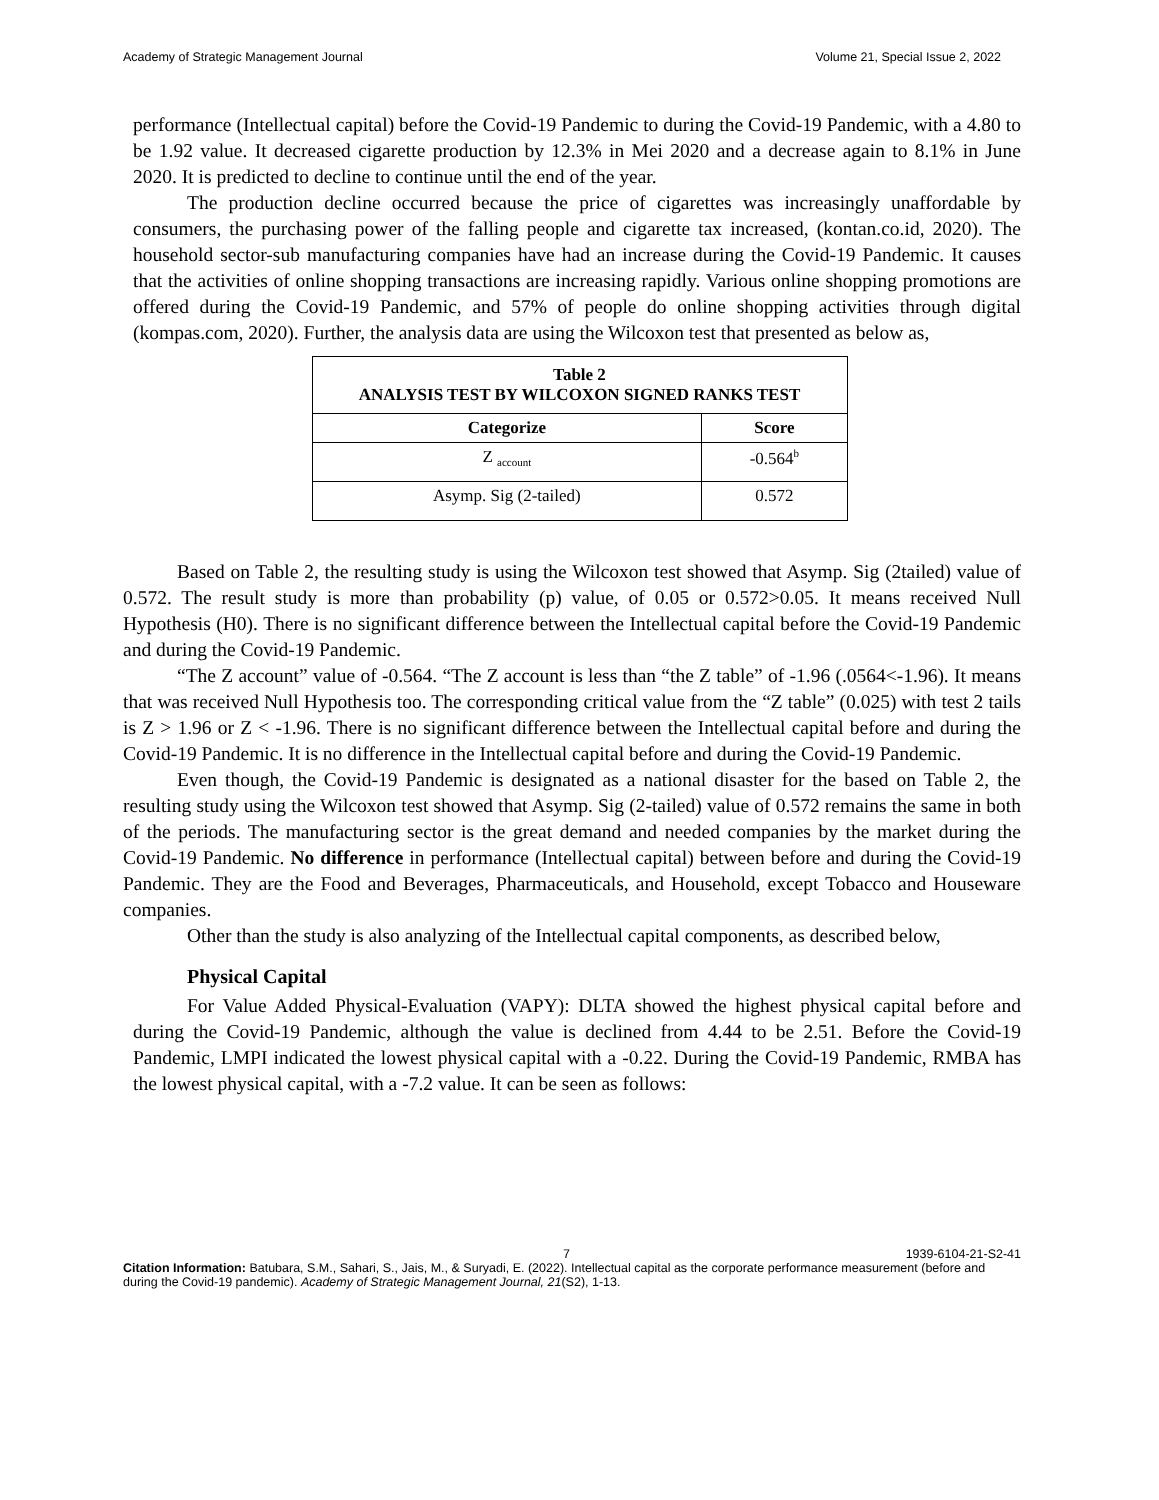Academy of Strategic Management Journal Volume 21, Special Issue 2, 2022
performance (Intellectual capital) before the Covid-19 Pandemic to during the Covid-19 Pandemic, with a 4.80 to be 1.92 value. It decreased cigarette production by 12.3% in Mei 2020 and a decrease again to 8.1% in June 2020. It is predicted to decline to continue until the end of the year.
The production decline occurred because the price of cigarettes was increasingly unaffordable by consumers, the purchasing power of the falling people and cigarette tax increased, (kontan.co.id, 2020). The household sector-sub manufacturing companies have had an increase during the Covid-19 Pandemic. It causes that the activities of online shopping transactions are increasing rapidly. Various online shopping promotions are offered during the Covid-19 Pandemic, and 57% of people do online shopping activities through digital (kompas.com, 2020). Further, the analysis data are using the Wilcoxon test that presented as below as,
| Table 2 ANALYSIS TEST BY WILCOXON SIGNED RANKS TEST | |
| --- | --- |
| Categorize | Score |
| Z <sub>account</sub> | -0.564<sup>b</sup> |
| Asymp. Sig (2-tailed) | 0.572 |
Based on Table 2, the resulting study is using the Wilcoxon test showed that Asymp. Sig (2tailed) value of 0.572. The result study is more than probability (p) value, of 0.05 or 0.572>0.05. It means received Null Hypothesis (H0). There is no significant difference between the Intellectual capital before the Covid-19 Pandemic and during the Covid-19 Pandemic.
“The Z account” value of -0.564. “The Z account is less than “the Z table” of -1.96 (.0564<-1.96). It means that was received Null Hypothesis too. The corresponding critical value from the “Z table” (0.025) with test 2 tails is Z > 1.96 or Z < -1.96. There is no significant difference between the Intellectual capital before and during the Covid-19 Pandemic. It is no difference in the Intellectual capital before and during the Covid-19 Pandemic.
Even though, the Covid-19 Pandemic is designated as a national disaster for the based on Table 2, the resulting study using the Wilcoxon test showed that Asymp. Sig (2-tailed) value of 0.572 remains the same in both of the periods. The manufacturing sector is the great demand and needed companies by the market during the Covid-19 Pandemic. No difference in performance (Intellectual capital) between before and during the Covid-19 Pandemic. They are the Food and Beverages, Pharmaceuticals, and Household, except Tobacco and Houseware companies.
Other than the study is also analyzing of the Intellectual capital components, as described below,
Physical Capital
For Value Added Physical-Evaluation (VAPY): DLTA showed the highest physical capital before and during the Covid-19 Pandemic, although the value is declined from 4.44 to be 2.51. Before the Covid-19 Pandemic, LMPI indicated the lowest physical capital with a -0.22. During the Covid-19 Pandemic, RMBA has the lowest physical capital, with a -7.2 value. It can be seen as follows:
7 1939-6104-21-S2-41
Citation Information: Batubara, S.M., Sahari, S., Jais, M., & Suryadi, E. (2022). Intellectual capital as the corporate performance measurement (before and during the Covid-19 pandemic). Academy of Strategic Management Journal, 21(S2), 1-13.